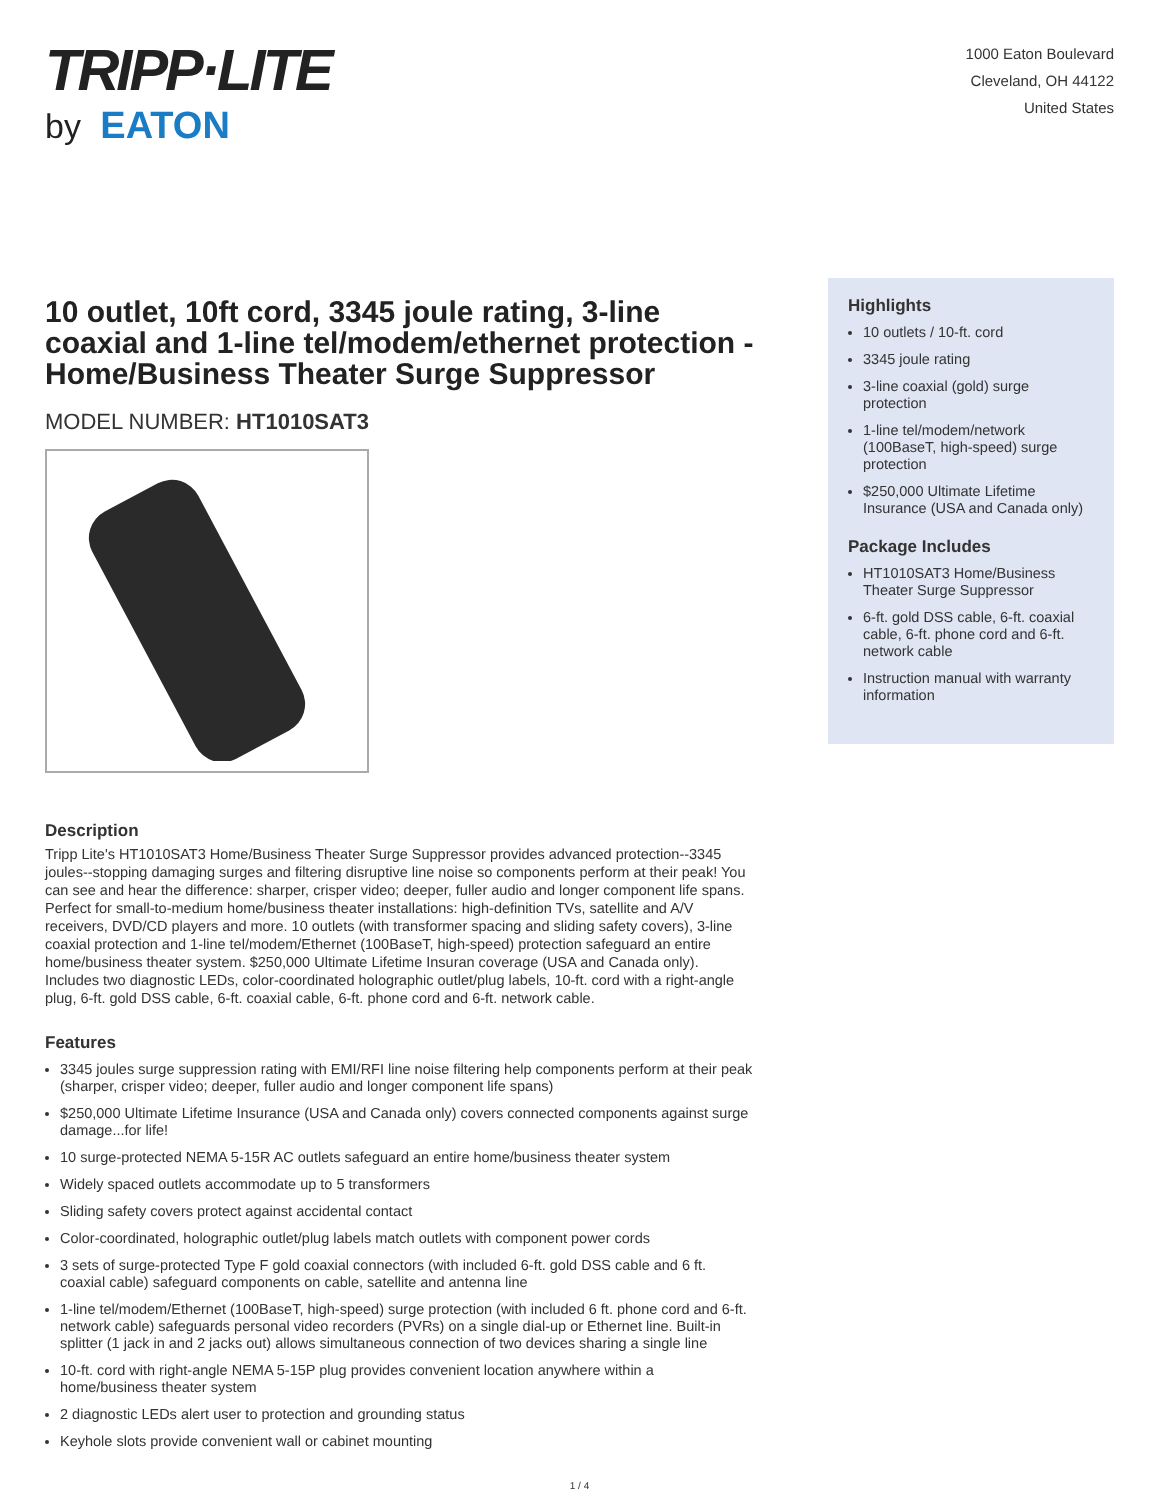TRIPP·LITE
by EATON
1000 Eaton Boulevard
Cleveland, OH 44122
United States
10 outlet, 10ft cord, 3345 joule rating, 3-line coaxial and 1-line tel/modem/ethernet protection - Home/Business Theater Surge Suppressor
MODEL NUMBER: HT1010SAT3
Description
Tripp Lite's HT1010SAT3 Home/Business Theater Surge Suppressor provides advanced protection--3345 joules--stopping damaging surges and filtering disruptive line noise so components perform at their peak! You can see and hear the difference: sharper, crisper video; deeper, fuller audio and longer component life spans. Perfect for small-to-medium home/business theater installations: high-definition TVs, satellite and A/V receivers, DVD/CD players and more. 10 outlets (with transformer spacing and sliding safety covers), 3-line coaxial protection and 1-line tel/modem/Ethernet (100BaseT, high-speed) protection safeguard an entire home/business theater system. $250,000 Ultimate Lifetime Insuran coverage (USA and Canada only). Includes two diagnostic LEDs, color-coordinated holographic outlet/plug labels, 10-ft. cord with a right-angle plug, 6-ft. gold DSS cable, 6-ft. coaxial cable, 6-ft. phone cord and 6-ft. network cable.
Features
3345 joules surge suppression rating with EMI/RFI line noise filtering help components perform at their peak (sharper, crisper video; deeper, fuller audio and longer component life spans)
$250,000 Ultimate Lifetime Insurance (USA and Canada only) covers connected components against surge damage...for life!
10 surge-protected NEMA 5-15R AC outlets safeguard an entire home/business theater system
Widely spaced outlets accommodate up to 5 transformers
Sliding safety covers protect against accidental contact
Color-coordinated, holographic outlet/plug labels match outlets with component power cords
3 sets of surge-protected Type F gold coaxial connectors (with included 6-ft. gold DSS cable and 6 ft. coaxial cable) safeguard components on cable, satellite and antenna line
1-line tel/modem/Ethernet (100BaseT, high-speed) surge protection (with included 6 ft. phone cord and 6-ft. network cable) safeguards personal video recorders (PVRs) on a single dial-up or Ethernet line. Built-in splitter (1 jack in and 2 jacks out) allows simultaneous connection of two devices sharing a single line
10-ft. cord with right-angle NEMA 5-15P plug provides convenient location anywhere within a home/business theater system
2 diagnostic LEDs alert user to protection and grounding status
Keyhole slots provide convenient wall or cabinet mounting
Highlights
10 outlets / 10-ft. cord
3345 joule rating
3-line coaxial (gold) surge protection
1-line tel/modem/network (100BaseT, high-speed) surge protection
$250,000 Ultimate Lifetime Insurance (USA and Canada only)
Package Includes
HT1010SAT3 Home/Business Theater Surge Suppressor
6-ft. gold DSS cable, 6-ft. coaxial cable, 6-ft. phone cord and 6-ft. network cable
Instruction manual with warranty information
1 / 4